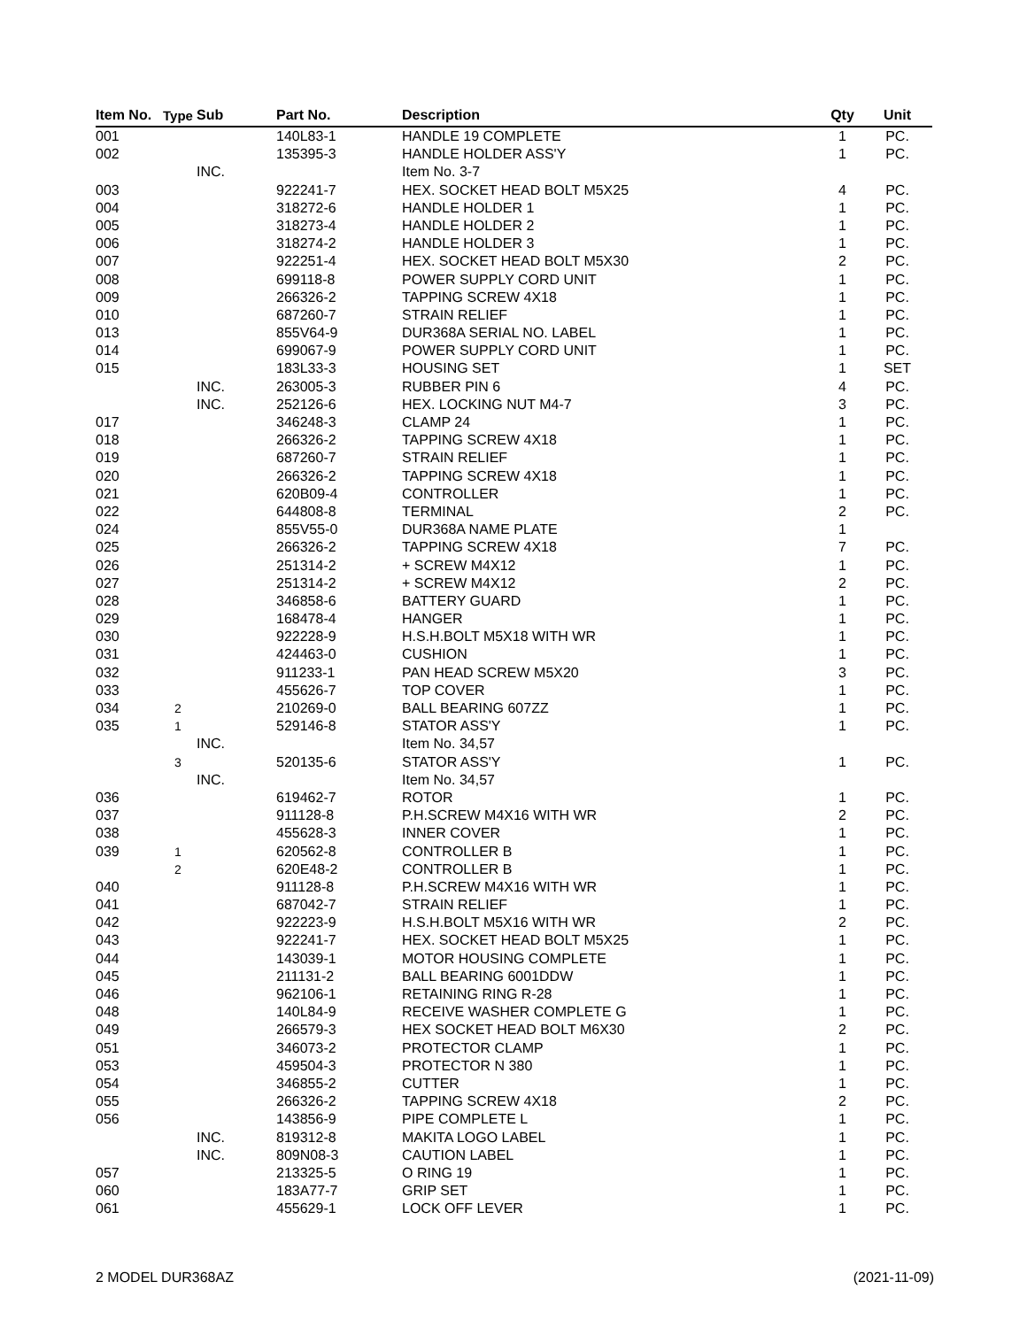| Item No. | Type | Sub | Part No. | Description | Qty | Unit |
| --- | --- | --- | --- | --- | --- | --- |
| 001 | | | 140L83-1 | HANDLE 19 COMPLETE | 1 | PC. |
| 002 | | | 135395-3 | HANDLE HOLDER ASS'Y | 1 | PC. |
| | | INC. | | Item No. 3-7 | | |
| 003 | | | 922241-7 | HEX. SOCKET HEAD BOLT M5X25 | 4 | PC. |
| 004 | | | 318272-6 | HANDLE HOLDER 1 | 1 | PC. |
| 005 | | | 318273-4 | HANDLE HOLDER 2 | 1 | PC. |
| 006 | | | 318274-2 | HANDLE HOLDER 3 | 1 | PC. |
| 007 | | | 922251-4 | HEX. SOCKET HEAD BOLT M5X30 | 2 | PC. |
| 008 | | | 699118-8 | POWER SUPPLY CORD UNIT | 1 | PC. |
| 009 | | | 266326-2 | TAPPING SCREW 4X18 | 1 | PC. |
| 010 | | | 687260-7 | STRAIN RELIEF | 1 | PC. |
| 013 | | | 855V64-9 | DUR368A SERIAL NO. LABEL | 1 | PC. |
| 014 | | | 699067-9 | POWER SUPPLY CORD UNIT | 1 | PC. |
| 015 | | | 183L33-3 | HOUSING SET | 1 | SET |
| | | INC. | 263005-3 | RUBBER PIN 6 | 4 | PC. |
| | | INC. | 252126-6 | HEX. LOCKING NUT M4-7 | 3 | PC. |
| 017 | | | 346248-3 | CLAMP 24 | 1 | PC. |
| 018 | | | 266326-2 | TAPPING SCREW 4X18 | 1 | PC. |
| 019 | | | 687260-7 | STRAIN RELIEF | 1 | PC. |
| 020 | | | 266326-2 | TAPPING SCREW 4X18 | 1 | PC. |
| 021 | | | 620B09-4 | CONTROLLER | 1 | PC. |
| 022 | | | 644808-8 | TERMINAL | 2 | PC. |
| 024 | | | 855V55-0 | DUR368A NAME PLATE | 1 | |
| 025 | | | 266326-2 | TAPPING SCREW 4X18 | 7 | PC. |
| 026 | | | 251314-2 | + SCREW M4X12 | 1 | PC. |
| 027 | | | 251314-2 | + SCREW M4X12 | 2 | PC. |
| 028 | | | 346858-6 | BATTERY GUARD | 1 | PC. |
| 029 | | | 168478-4 | HANGER | 1 | PC. |
| 030 | | | 922228-9 | H.S.H.BOLT M5X18 WITH WR | 1 | PC. |
| 031 | | | 424463-0 | CUSHION | 1 | PC. |
| 032 | | | 911233-1 | PAN HEAD SCREW M5X20 | 3 | PC. |
| 033 | | | 455626-7 | TOP COVER | 1 | PC. |
| 034 | 2 | | 210269-0 | BALL BEARING 607ZZ | 1 | PC. |
| 035 | 1 | | 529146-8 | STATOR ASS'Y | 1 | PC. |
| | | INC. | | Item No. 34,57 | | |
| | 3 | | 520135-6 | STATOR ASS'Y | 1 | PC. |
| | | INC. | | Item No. 34,57 | | |
| 036 | | | 619462-7 | ROTOR | 1 | PC. |
| 037 | | | 911128-8 | P.H.SCREW M4X16 WITH WR | 2 | PC. |
| 038 | | | 455628-3 | INNER COVER | 1 | PC. |
| 039 | 1 | | 620562-8 | CONTROLLER B | 1 | PC. |
| | 2 | | 620E48-2 | CONTROLLER B | 1 | PC. |
| 040 | | | 911128-8 | P.H.SCREW M4X16 WITH WR | 1 | PC. |
| 041 | | | 687042-7 | STRAIN RELIEF | 1 | PC. |
| 042 | | | 922223-9 | H.S.H.BOLT M5X16 WITH WR | 2 | PC. |
| 043 | | | 922241-7 | HEX. SOCKET HEAD BOLT M5X25 | 1 | PC. |
| 044 | | | 143039-1 | MOTOR HOUSING COMPLETE | 1 | PC. |
| 045 | | | 211131-2 | BALL BEARING 6001DDW | 1 | PC. |
| 046 | | | 962106-1 | RETAINING RING R-28 | 1 | PC. |
| 048 | | | 140L84-9 | RECEIVE WASHER COMPLETE G | 1 | PC. |
| 049 | | | 266579-3 | HEX SOCKET HEAD BOLT M6X30 | 2 | PC. |
| 051 | | | 346073-2 | PROTECTOR CLAMP | 1 | PC. |
| 053 | | | 459504-3 | PROTECTOR N 380 | 1 | PC. |
| 054 | | | 346855-2 | CUTTER | 1 | PC. |
| 055 | | | 266326-2 | TAPPING SCREW 4X18 | 2 | PC. |
| 056 | | | 143856-9 | PIPE COMPLETE L | 1 | PC. |
| | | INC. | 819312-8 | MAKITA LOGO LABEL | 1 | PC. |
| | | INC. | 809N08-3 | CAUTION LABEL | 1 | PC. |
| 057 | | | 213325-5 | O RING 19 | 1 | PC. |
| 060 | | | 183A77-7 | GRIP SET | 1 | PC. |
| 061 | | | 455629-1 | LOCK OFF LEVER | 1 | PC. |
2 MODEL DUR368AZ (2021-11-09)